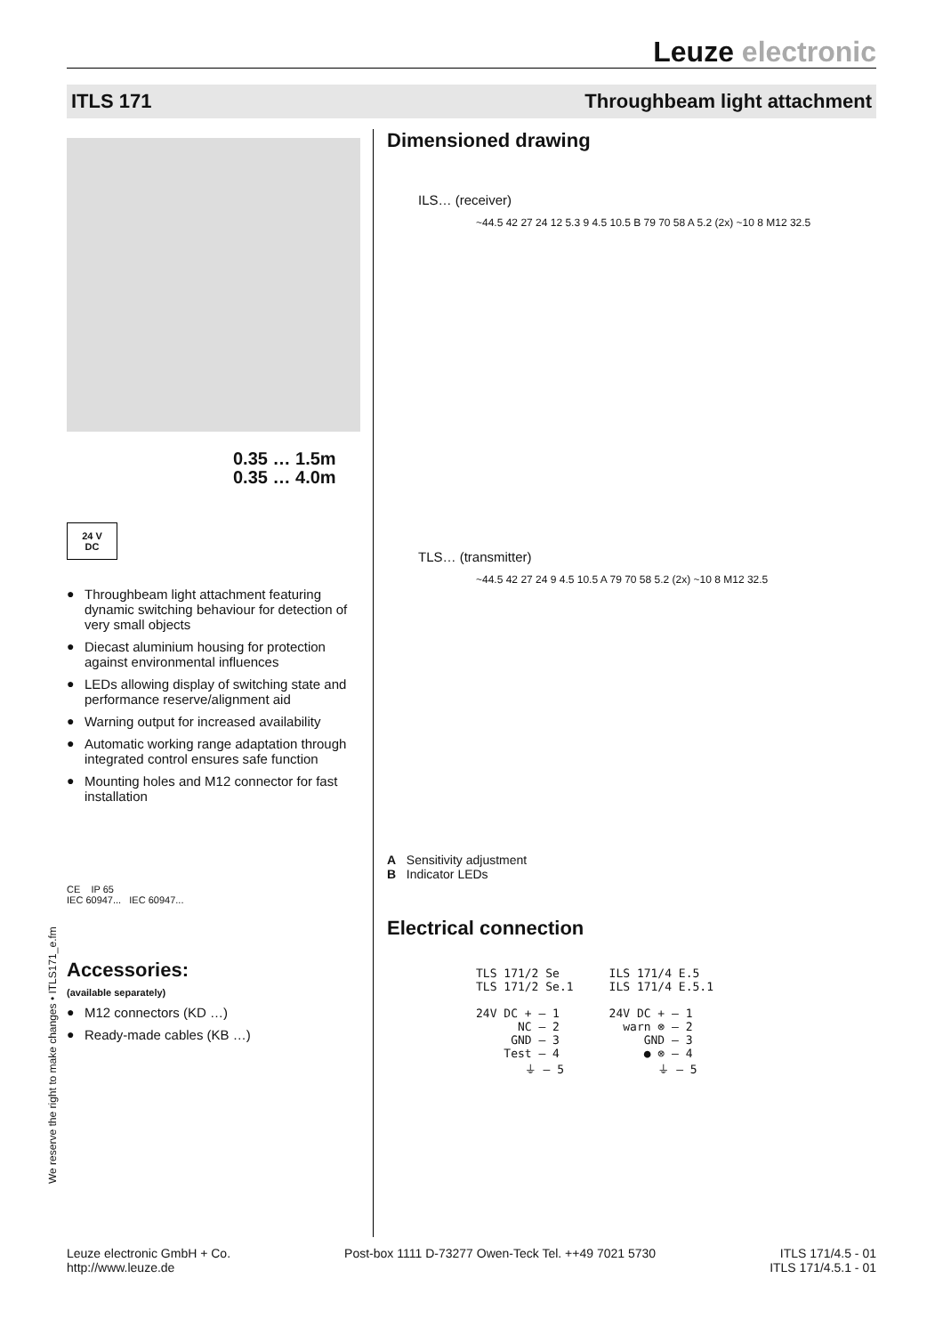Leuze electronic
ITLS 171 Throughbeam light attachment
0.35 … 1.5m
0.35 … 4.0m
24 V
DC
● Throughbeam light attachment featuring dynamic switching behaviour for detection of very small objects
● Diecast aluminium housing for protection against environmental influences
● LEDs allowing display of switching state and performance reserve/alignment aid
● Warning output for increased availability
● Automatic working range adaptation through integrated control ensures safe function
● Mounting holes and M12 connector for fast installation
CE IP 65
IEC 60947... IEC 60947...
Accessories:
(available separately)
● M12 connectors (KD …)
● Ready-made cables (KB …)
We reserve the right to make changes • ITLS171_e.fm
Dimensioned drawing
ILS… (receiver)
~44.5 42 27 24 12 5.3 9 4.5 10.5 B 79 70 58 A 5.2 (2x) ~10 8 M12 32.5
TLS… (transmitter)
~44.5 42 27 24 9 4.5 10.5 A 79 70 58 5.2 (2x) ~10 8 M12 32.5
A Sensitivity adjustment
B Indicator LEDs
Electrical connection
TLS 171/2 Se
TLS 171/2 Se.1

24V DC + — 1
      NC — 2
     GND — 3
    Test — 4
       ⏚ — 5
ILS 171/4 E.5
ILS 171/4 E.5.1

24V DC + — 1
  warn ⊗ — 2
     GND — 3
     ● ⊗ — 4
       ⏚ — 5
Leuze electronic GmbH + Co.
http://www.leuze.de Post-box 1111 D-73277 Owen-Teck Tel. ++49 7021 5730 ITLS 171/4.5 - 01
ITLS 171/4.5.1 - 01